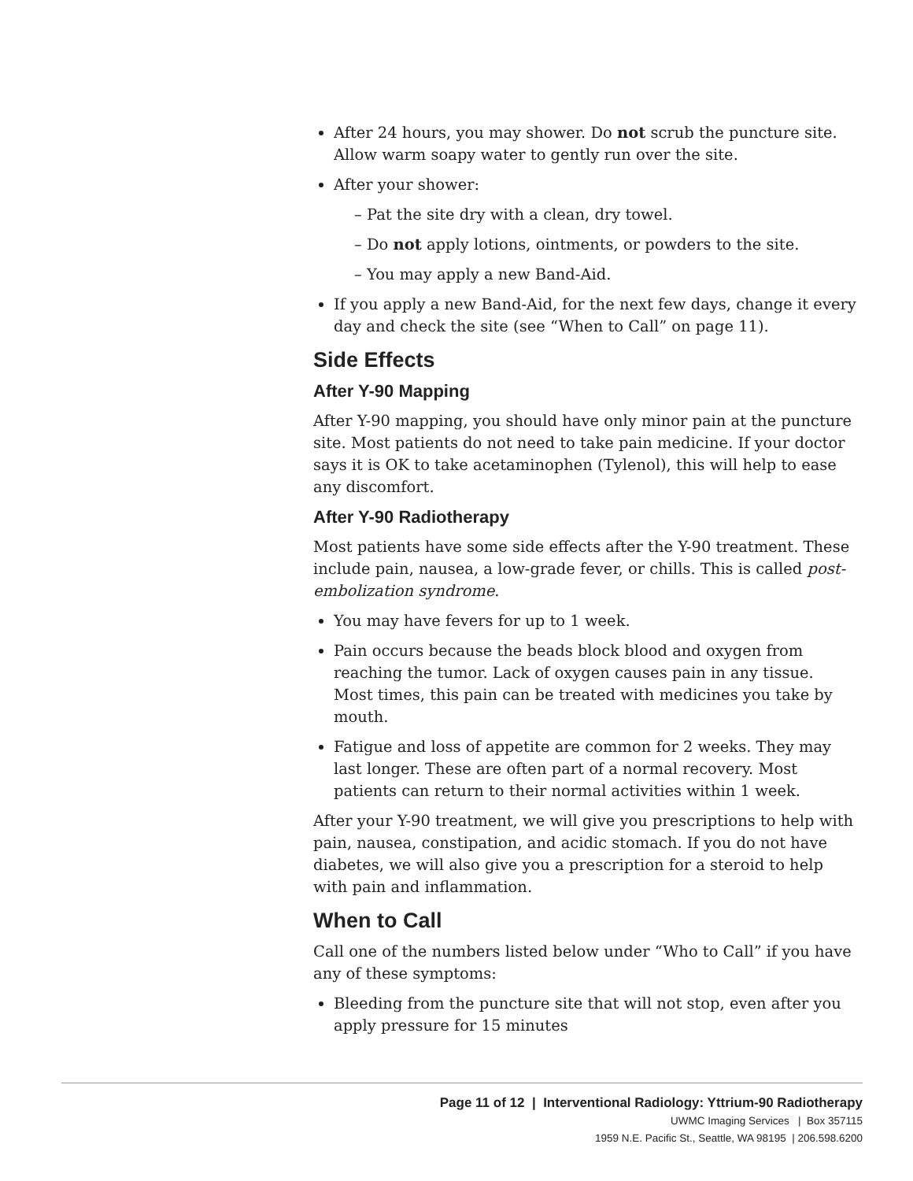After 24 hours, you may shower. Do not scrub the puncture site. Allow warm soapy water to gently run over the site.
After your shower:
– Pat the site dry with a clean, dry towel.
– Do not apply lotions, ointments, or powders to the site.
– You may apply a new Band-Aid.
If you apply a new Band-Aid, for the next few days, change it every day and check the site (see “When to Call” on page 11).
Side Effects
After Y-90 Mapping
After Y-90 mapping, you should have only minor pain at the puncture site. Most patients do not need to take pain medicine. If your doctor says it is OK to take acetaminophen (Tylenol), this will help to ease any discomfort.
After Y-90 Radiotherapy
Most patients have some side effects after the Y-90 treatment. These include pain, nausea, a low-grade fever, or chills. This is called post-embolization syndrome.
You may have fevers for up to 1 week.
Pain occurs because the beads block blood and oxygen from reaching the tumor. Lack of oxygen causes pain in any tissue. Most times, this pain can be treated with medicines you take by mouth.
Fatigue and loss of appetite are common for 2 weeks. They may last longer. These are often part of a normal recovery. Most patients can return to their normal activities within 1 week.
After your Y-90 treatment, we will give you prescriptions to help with pain, nausea, constipation, and acidic stomach. If you do not have diabetes, we will also give you a prescription for a steroid to help with pain and inflammation.
When to Call
Call one of the numbers listed below under “Who to Call” if you have any of these symptoms:
Bleeding from the puncture site that will not stop, even after you apply pressure for 15 minutes
Page 11 of 12 | Interventional Radiology: Yttrium-90 Radiotherapy
UWMC Imaging Services | Box 357115
1959 N.E. Pacific St., Seattle, WA 98195 | 206.598.6200